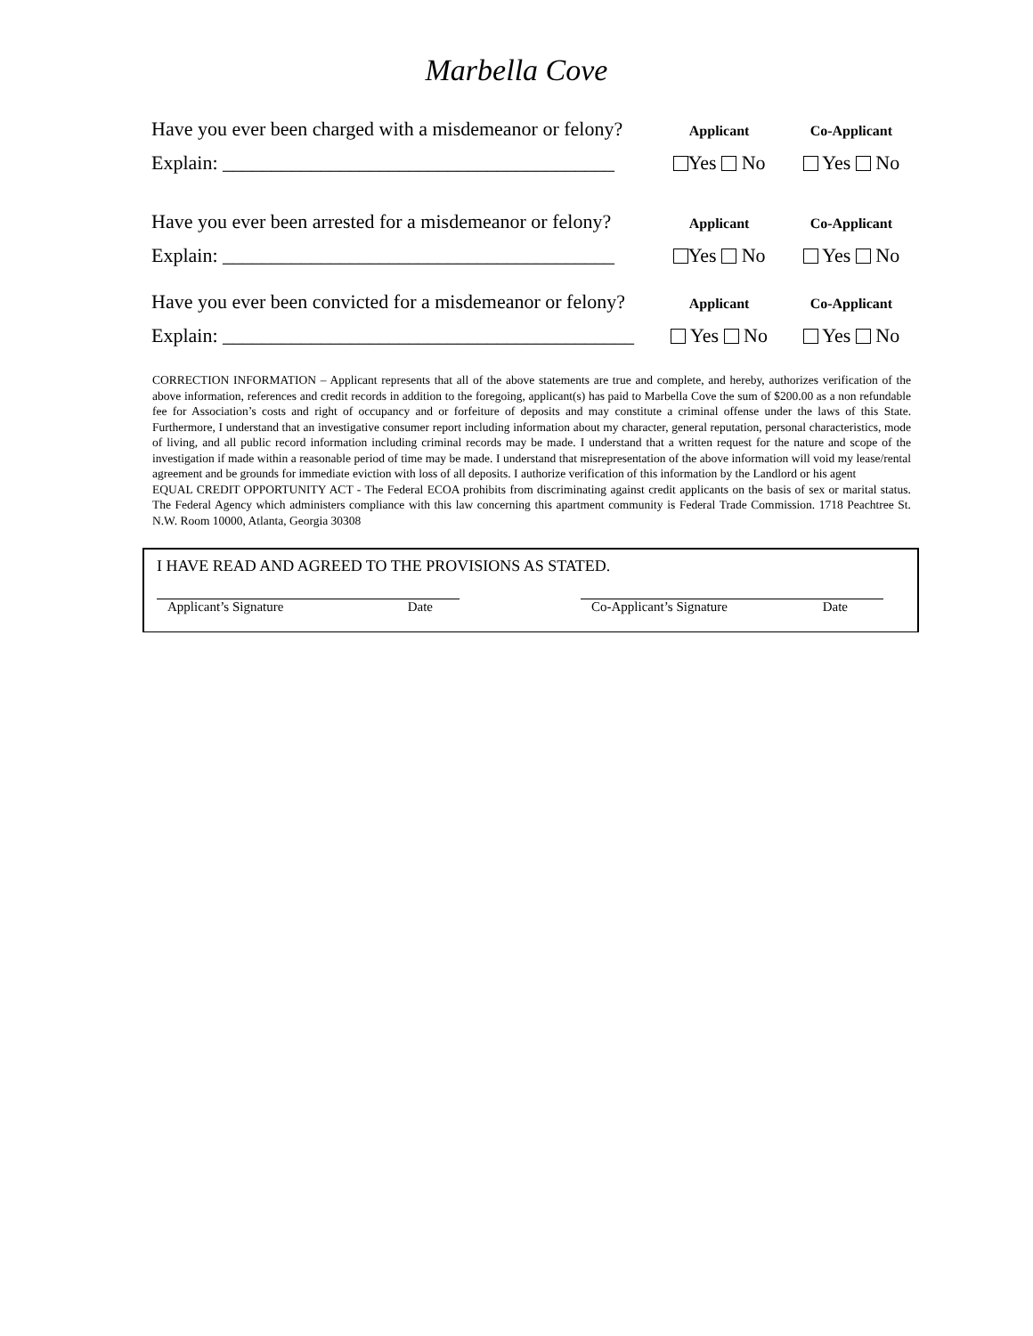Marbella Cove
Have you ever been charged with a misdemeanor or felony?
Applicant Co-Applicant
Explain: ________________________________________
Yes No Yes No
Have you ever been arrested for a misdemeanor or felony?
Applicant Co-Applicant
Explain: ________________________________________
Yes No Yes No
Have you ever been convicted for a misdemeanor or felony?
Applicant Co-Applicant
Explain: __________________________________________
Yes No Yes No
CORRECTION INFORMATION – Applicant represents that all of the above statements are true and complete, and hereby, authorizes verification of the above information, references and credit records in addition to the foregoing, applicant(s) has paid to Marbella Cove the sum of $200.00 as a non refundable fee for Association’s costs and right of occupancy and or forfeiture of deposits and may constitute a criminal offense under the laws of this State. Furthermore, I understand that an investigative consumer report including information about my character, general reputation, personal characteristics, mode of living, and all public record information including criminal records may be made. I understand that a written request for the nature and scope of the investigation if made within a reasonable period of time may be made. I understand that misrepresentation of the above information will void my lease/rental agreement and be grounds for immediate eviction with loss of all deposits. I authorize verification of this information by the Landlord or his agent
EQUAL CREDIT OPPORTUNITY ACT - The Federal ECOA prohibits from discriminating against credit applicants on the basis of sex or marital status. The Federal Agency which administers compliance with this law concerning this apartment community is Federal Trade Commission. 1718 Peachtree St. N.W. Room 10000, Atlanta, Georgia 30308
I HAVE READ AND AGREED TO THE PROVISIONS AS STATED.
Applicant’s Signature Date Co-Applicant’s Signature Date